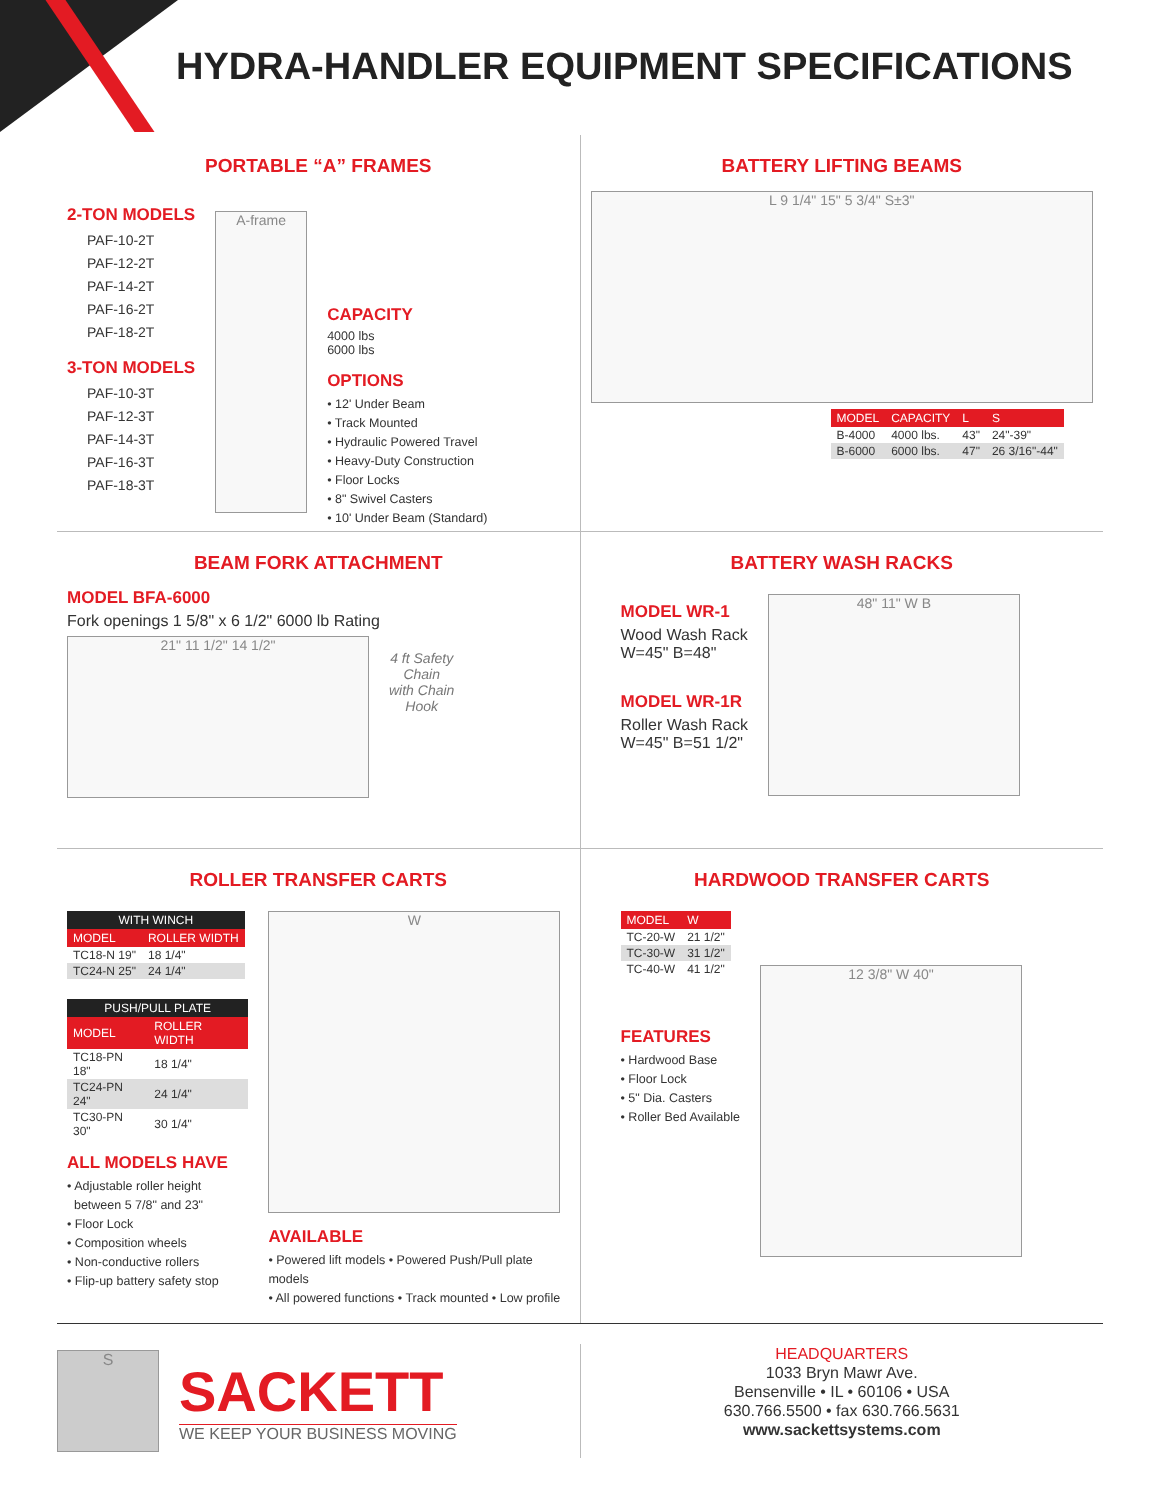HYDRA-HANDLER EQUIPMENT SPECIFICATIONS
PORTABLE “A” FRAMES
2-TON MODELS
PAF-10-2T
PAF-12-2T
PAF-14-2T
PAF-16-2T
PAF-18-2T
3-TON MODELS
PAF-10-3T
PAF-12-3T
PAF-14-3T
PAF-16-3T
PAF-18-3T
A-frame
CAPACITY
4000 lbs
6000 lbs
OPTIONS
• 12' Under Beam
• Track Mounted
• Hydraulic Powered Travel
• Heavy-Duty Construction
• Floor Locks
• 8" Swivel Casters
• 10' Under Beam (Standard)
BATTERY LIFTING BEAMS
L 9 1/4" 15" 5 3/4" S±3"
| MODEL | CAPACITY | L | S |
| --- | --- | --- | --- |
| B-4000 | 4000 lbs. | 43" | 24"-39" |
| B-6000 | 6000 lbs. | 47" | 26 3/16"-44" |
BEAM FORK ATTACHMENT
MODEL BFA-6000
Fork openings 1 5/8" x 6 1/2" 6000 lb Rating
21" 11 1/2" 14 1/2"
4 ft Safety
Chain
with Chain
Hook
BATTERY WASH RACKS
MODEL WR-1
Wood Wash Rack
W=45" B=48"
MODEL WR-1R
Roller Wash Rack
W=45" B=51 1/2"
48" 11" W B
ROLLER TRANSFER CARTS
| WITH WINCH | |
| --- | --- |
| MODEL | ROLLER WIDTH |
| TC18-N 19" | 18 1/4" |
| TC24-N 25" | 24 1/4" |
| PUSH/PULL PLATE | |
| --- | --- |
| MODEL | ROLLER WIDTH |
| TC18-PN 18" | 18 1/4" |
| TC24-PN 24" | 24 1/4" |
| TC30-PN 30" | 30 1/4" |
ALL MODELS HAVE
• Adjustable roller height
between 5 7/8" and 23"
• Floor Lock
• Composition wheels
• Non-conductive rollers
• Flip-up battery safety stop
W
AVAILABLE
• Powered lift models • Powered Push/Pull plate models
• All powered functions • Track mounted • Low profile
HARDWOOD TRANSFER CARTS
| MODEL | W |
| --- | --- |
| TC-20-W | 21 1/2" |
| TC-30-W | 31 1/2" |
| TC-40-W | 41 1/2" |
FEATURES
• Hardwood Base
• Floor Lock
• 5" Dia. Casters
• Roller Bed Available
12 3/8" W 40"
S
SACKETT
WE KEEP YOUR BUSINESS MOVING
HEADQUARTERS
1033 Bryn Mawr Ave.
Bensenville • IL • 60106 • USA
630.766.5500 • fax 630.766.5631
www.sackettsystems.com